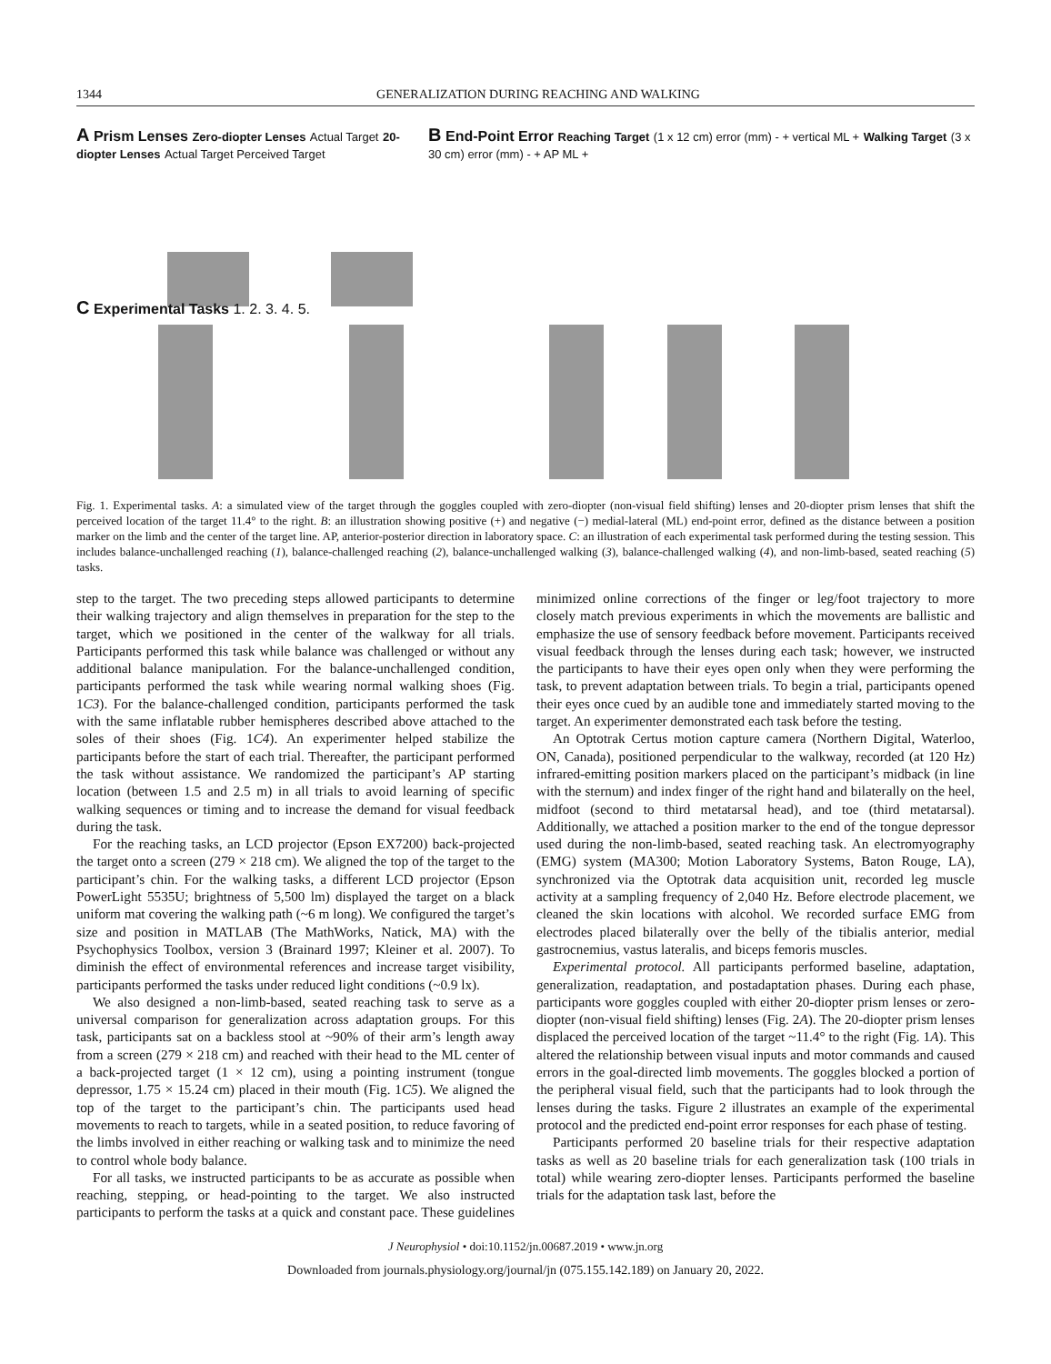1344 GENERALIZATION DURING REACHING AND WALKING
A Prism Lenses Zero-diopter Lenses Actual Target 20-diopter Lenses Actual Target Perceived Target
B End-Point Error Reaching Target (1 x 12 cm) error (mm) - + vertical ML + Walking Target (3 x 30 cm) error (mm) - + AP ML +
C Experimental Tasks 1. 2. 3. 4. 5.
Fig. 1. Experimental tasks. A: a simulated view of the target through the goggles coupled with zero-diopter (non-visual field shifting) lenses and 20-diopter prism lenses that shift the perceived location of the target 11.4° to the right. B: an illustration showing positive (+) and negative (−) medial-lateral (ML) end-point error, defined as the distance between a position marker on the limb and the center of the target line. AP, anterior-posterior direction in laboratory space. C: an illustration of each experimental task performed during the testing session. This includes balance-unchallenged reaching (1), balance-challenged reaching (2), balance-unchallenged walking (3), balance-challenged walking (4), and non-limb-based, seated reaching (5) tasks.
step to the target. The two preceding steps allowed participants to determine their walking trajectory and align themselves in preparation for the step to the target, which we positioned in the center of the walkway for all trials. Participants performed this task while balance was challenged or without any additional balance manipulation. For the balance-unchallenged condition, participants performed the task while wearing normal walking shoes (Fig. 1C3). For the balance-challenged condition, participants performed the task with the same inflatable rubber hemispheres described above attached to the soles of their shoes (Fig. 1C4). An experimenter helped stabilize the participants before the start of each trial. Thereafter, the participant performed the task without assistance. We randomized the participant’s AP starting location (between 1.5 and 2.5 m) in all trials to avoid learning of specific walking sequences or timing and to increase the demand for visual feedback during the task.
For the reaching tasks, an LCD projector (Epson EX7200) back-projected the target onto a screen (279 × 218 cm). We aligned the top of the target to the participant’s chin. For the walking tasks, a different LCD projector (Epson PowerLight 5535U; brightness of 5,500 lm) displayed the target on a black uniform mat covering the walking path (~6 m long). We configured the target’s size and position in MATLAB (The MathWorks, Natick, MA) with the Psychophysics Toolbox, version 3 (Brainard 1997; Kleiner et al. 2007). To diminish the effect of environmental references and increase target visibility, participants performed the tasks under reduced light conditions (~0.9 lx).
We also designed a non-limb-based, seated reaching task to serve as a universal comparison for generalization across adaptation groups. For this task, participants sat on a backless stool at ~90% of their arm’s length away from a screen (279 × 218 cm) and reached with their head to the ML center of a back-projected target (1 × 12 cm), using a pointing instrument (tongue depressor, 1.75 × 15.24 cm) placed in their mouth (Fig. 1C5). We aligned the top of the target to the participant’s chin. The participants used head movements to reach to targets, while in a seated position, to reduce favoring of the limbs involved in either reaching or walking task and to minimize the need to control whole body balance.
For all tasks, we instructed participants to be as accurate as possible when reaching, stepping, or head-pointing to the target. We also instructed participants to perform the tasks at a quick and constant pace. These guidelines minimized online corrections of the finger or leg/foot trajectory to more closely match previous experiments in which the movements are ballistic and emphasize the use of sensory feedback before movement. Participants received visual feedback through the lenses during each task; however, we instructed the participants to have their eyes open only when they were performing the task, to prevent adaptation between trials. To begin a trial, participants opened their eyes once cued by an audible tone and immediately started moving to the target. An experimenter demonstrated each task before the testing.
An Optotrak Certus motion capture camera (Northern Digital, Waterloo, ON, Canada), positioned perpendicular to the walkway, recorded (at 120 Hz) infrared-emitting position markers placed on the participant’s midback (in line with the sternum) and index finger of the right hand and bilaterally on the heel, midfoot (second to third metatarsal head), and toe (third metatarsal). Additionally, we attached a position marker to the end of the tongue depressor used during the non-limb-based, seated reaching task. An electromyography (EMG) system (MA300; Motion Laboratory Systems, Baton Rouge, LA), synchronized via the Optotrak data acquisition unit, recorded leg muscle activity at a sampling frequency of 2,040 Hz. Before electrode placement, we cleaned the skin locations with alcohol. We recorded surface EMG from electrodes placed bilaterally over the belly of the tibialis anterior, medial gastrocnemius, vastus lateralis, and biceps femoris muscles.
Experimental protocol. All participants performed baseline, adaptation, generalization, readaptation, and postadaptation phases. During each phase, participants wore goggles coupled with either 20-diopter prism lenses or zero-diopter (non-visual field shifting) lenses (Fig. 2A). The 20-diopter prism lenses displaced the perceived location of the target ~11.4° to the right (Fig. 1A). This altered the relationship between visual inputs and motor commands and caused errors in the goal-directed limb movements. The goggles blocked a portion of the peripheral visual field, such that the participants had to look through the lenses during the tasks. Figure 2 illustrates an example of the experimental protocol and the predicted end-point error responses for each phase of testing.
Participants performed 20 baseline trials for their respective adaptation tasks as well as 20 baseline trials for each generalization task (100 trials in total) while wearing zero-diopter lenses. Participants performed the baseline trials for the adaptation task last, before the
J Neurophysiol • doi:10.1152/jn.00687.2019 • www.jn.org
Downloaded from journals.physiology.org/journal/jn (075.155.142.189) on January 20, 2022.